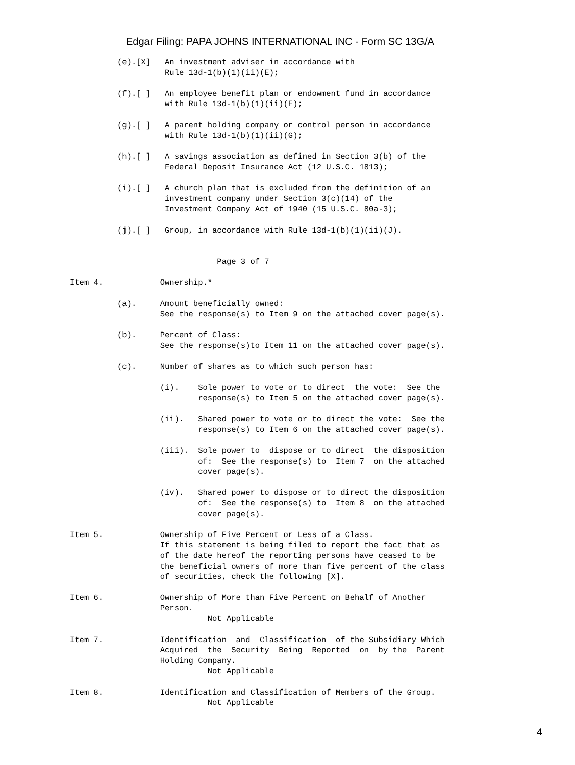Edgar Filing: PAPA JOHNS INTERNATIONAL INC - Form SC 13G/A
          (e).[X]   An investment adviser in accordance with
                    Rule 13d-1(b)(1)(ii)(E);

          (f).[ ]   An employee benefit plan or endowment fund in accordance
                    with Rule 13d-1(b)(1)(ii)(F);

          (g).[ ]   A parent holding company or control person in accordance
                    with Rule 13d-1(b)(1)(ii)(G);

          (h).[ ]   A savings association as defined in Section 3(b) of the
                    Federal Deposit Insurance Act (12 U.S.C. 1813);

          (i).[ ]   A church plan that is excluded from the definition of an
                    investment company under Section 3(c)(14) of the
                    Investment Company Act of 1940 (15 U.S.C. 80a-3);

          (j).[ ]   Group, in accordance with Rule 13d-1(b)(1)(ii)(J).


                               Page 3 of 7

Item 4.            Ownership.*

          (a).     Amount beneficially owned:
                   See the response(s) to Item 9 on the attached cover page(s).

          (b).     Percent of Class:
                   See the response(s)to Item 11 on the attached cover page(s).

          (c).     Number of shares as to which such person has:

                   (i).    Sole power to vote or to direct  the vote:  See the
                           response(s) to Item 5 on the attached cover page(s).

                   (ii).   Shared power to vote or to direct the vote:  See the
                           response(s) to Item 6 on the attached cover page(s).

                   (iii).  Sole power to  dispose or to direct  the disposition
                           of:  See the response(s) to  Item 7  on the attached
                           cover page(s).

                   (iv).   Shared power to dispose or to direct the disposition
                           of:  See the response(s) to  Item 8  on the attached
                           cover page(s).

Item 5.            Ownership of Five Percent or Less of a Class.
                   If this statement is being filed to report the fact that as
                   of the date hereof the reporting persons have ceased to be
                   the beneficial owners of more than five percent of the class
                   of securities, check the following [X].

Item 6.            Ownership of More than Five Percent on Behalf of Another
                   Person.
                             Not Applicable

Item 7.            Identification  and  Classification  of the Subsidiary Which
                   Acquired  the  Security  Being  Reported  on  by the  Parent
                   Holding Company.
                             Not Applicable

Item 8.            Identification and Classification of Members of the Group.
                             Not Applicable
4